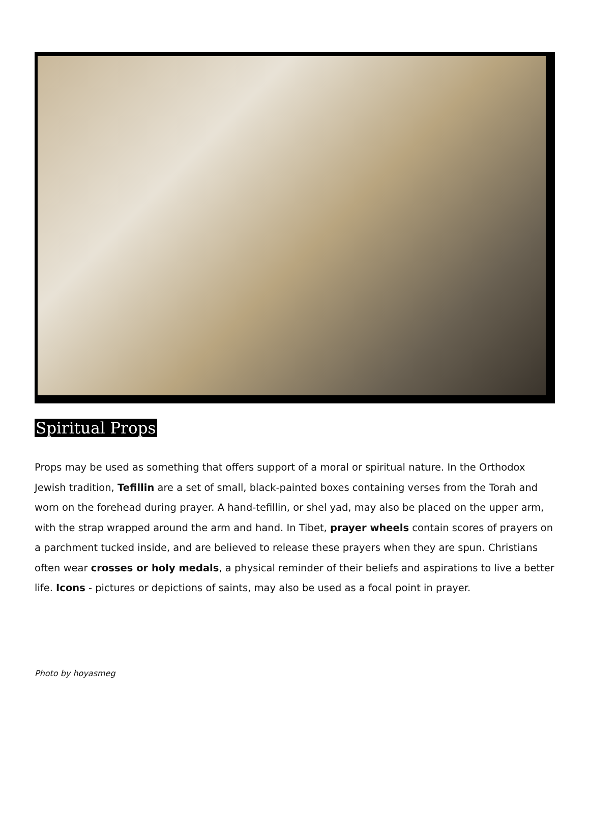Spiritual Props
Props may be used as something that offers support of a moral or spiritual nature. In the Orthodox Jewish tradition, Tefillin are a set of small, black-painted boxes containing verses from the Torah and worn on the forehead during prayer. A hand-tefillin, or shel yad, may also be placed on the upper arm, with the strap wrapped around the arm and hand. In Tibet, prayer wheels contain scores of prayers on a parchment tucked inside, and are believed to release these prayers when they are spun. Christians often wear crosses or holy medals, a physical reminder of their beliefs and aspirations to live a better life. Icons - pictures or depictions of saints, may also be used as a focal point in prayer.
Photo by hoyasmeg